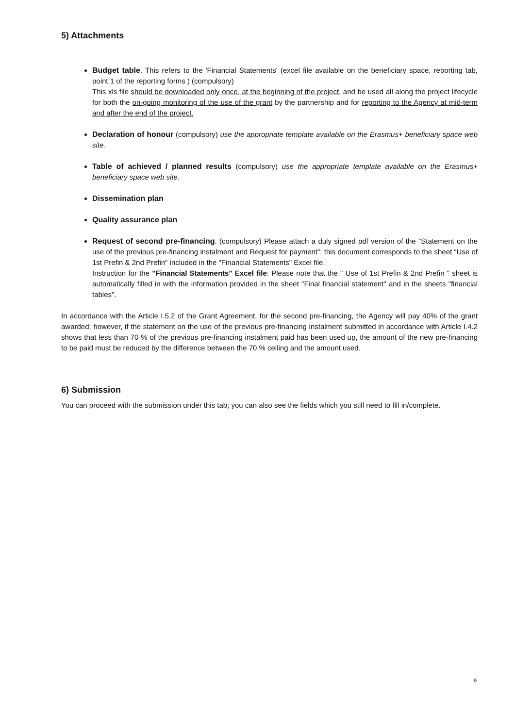5) Attachments
Budget table. This refers to the 'Financial Statements' (excel file available on the beneficiary space, reporting tab, point 1 of the reporting forms ) (compulsory)
This xls file should be downloaded only once, at the beginning of the project, and be used all along the project lifecycle for both the on-going monitoring of the use of the grant by the partnership and for reporting to the Agency at mid-term and after the end of the project.
Declaration of honour (compulsory) use the appropriate template available on the Erasmus+ beneficiary space web site.
Table of achieved / planned results (compulsory) use the appropriate template available on the Erasmus+ beneficiary space web site.
Dissemination plan
Quality assurance plan
Request of second pre-financing. (compulsory) Please attach a duly signed pdf version of the "Statement on the use of the previous pre-financing instalment and Request for payment": this document corresponds to the sheet “Use of 1st Prefin & 2nd Prefin" included in the "Financial Statements" Excel file.
Instruction for the "Financial Statements" Excel file: Please note that the " Use of 1st Prefin & 2nd Prefin " sheet is automatically filled in with the information provided in the sheet "Final financial statement" and in the sheets "financial tables".
In accordance with the Article I.5.2 of the Grant Agreement, for the second pre-financing, the Agency will pay 40% of the grant awarded; however, if the statement on the use of the previous pre-financing instalment submitted in accordance with Article I.4.2 shows that less than 70 % of the previous pre-financing instalment paid has been used up, the amount of the new pre-financing to be paid must be reduced by the difference between the 70 % ceiling and the amount used.
6) Submission
You can proceed with the submission under this tab; you can also see the fields which you still need to fill in/complete.
9